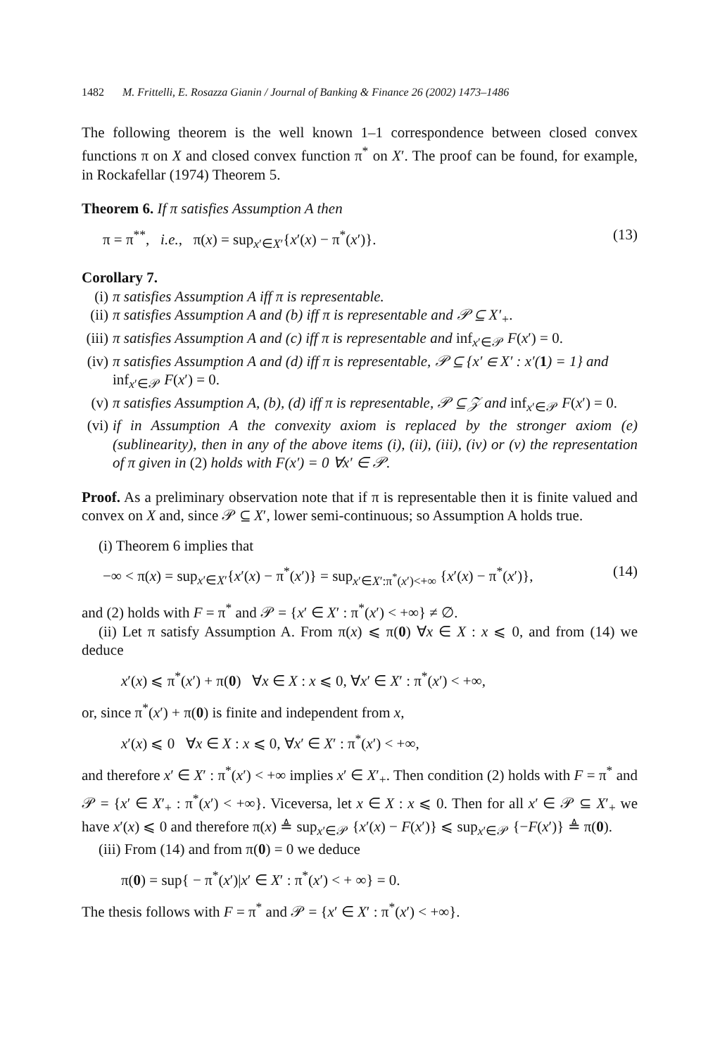1482 M. Frittelli, E. Rosazza Gianin / Journal of Banking & Finance 26 (2002) 1473–1486
The following theorem is the well known 1–1 correspondence between closed convex functions π on X and closed convex function π<sup>*</sup> on X′. The proof can be found, for example, in Rockafellar (1974) Theorem 5.
Theorem 6. If π satisfies Assumption A then
π = π<sup>**</sup>, i.e., π(x) = sup<sub>x′∈X′</sub>{x′(x) − π<sup>*</sup>(x′)}. (13)
Corollary 7.
(i) π satisfies Assumption A iff π is representable.
(ii) π satisfies Assumption A and (b) iff π is representable and 𝒫 ⊆ X′<sub>+</sub>.
(iii) π satisfies Assumption A and (c) iff π is representable and inf<sub>x′∈𝒫</sub> F(x′) = 0.
(iv) π satisfies Assumption A and (d) iff π is representable, 𝒫 ⊆ {x′ ∈ X′ : x′(1) = 1} and inf<sub>x′∈𝒫</sub> F(x′) = 0.
(v) π satisfies Assumption A, (b), (d) iff π is representable, 𝒫 ⊆ 𝒵 and inf<sub>x′∈𝒫</sub> F(x′) = 0.
(vi) if in Assumption A the convexity axiom is replaced by the stronger axiom (e) (sublinearity), then in any of the above items (i), (ii), (iii), (iv) or (v) the representation of π given in (2) holds with F(x′) = 0 ∀x′ ∈ 𝒫.
Proof. As a preliminary observation note that if π is representable then it is finite valued and convex on X and, since 𝒫 ⊆ X′, lower semi-continuous; so Assumption A holds true.
(i) Theorem 6 implies that
−∞ < π(x) = sup<sub>x′∈X′</sub>{x′(x) − π<sup>*</sup>(x′)} = sup<sub>x′∈X′:π<sup>*</sup>(x′)<+∞</sub> {x′(x) − π<sup>*</sup>(x′)}, (14)
and (2) holds with F = π<sup>*</sup> and 𝒫 = {x′ ∈ X′ : π<sup>*</sup>(x′) < +∞} ≠ ∅.
(ii) Let π satisfy Assumption A. From π(x) ⩽ π(0) ∀x ∈ X : x ⩽ 0, and from (14) we deduce
x′(x) ⩽ π<sup>*</sup>(x′) + π(0) ∀x ∈ X : x ⩽ 0, ∀x′ ∈ X′ : π<sup>*</sup>(x′) < +∞,
or, since π<sup>*</sup>(x′) + π(0) is finite and independent from x,
x′(x) ⩽ 0 ∀x ∈ X : x ⩽ 0, ∀x′ ∈ X′ : π<sup>*</sup>(x′) < +∞,
and therefore x′ ∈ X′ : π<sup>*</sup>(x′) < +∞ implies x′ ∈ X′<sub>+</sub>. Then condition (2) holds with F = π<sup>*</sup> and 𝒫 = {x′ ∈ X′<sub>+</sub> : π<sup>*</sup>(x′) < +∞}. Viceversa, let x ∈ X : x ⩽ 0. Then for all x′ ∈ 𝒫 ⊆ X′<sub>+</sub> we have x′(x) ⩽ 0 and therefore π(x) ≜ sup<sub>x′∈𝒫</sub> {x′(x) − F(x′)} ⩽ sup<sub>x′∈𝒫</sub> {−F(x′)} ≜ π(0).
(iii) From (14) and from π(0) = 0 we deduce
π(0) = sup{ − π<sup>*</sup>(x′)|x′ ∈ X′ : π<sup>*</sup>(x′) < + ∞} = 0.
The thesis follows with F = π<sup>*</sup> and 𝒫 = {x′ ∈ X′ : π<sup>*</sup>(x′) < +∞}.